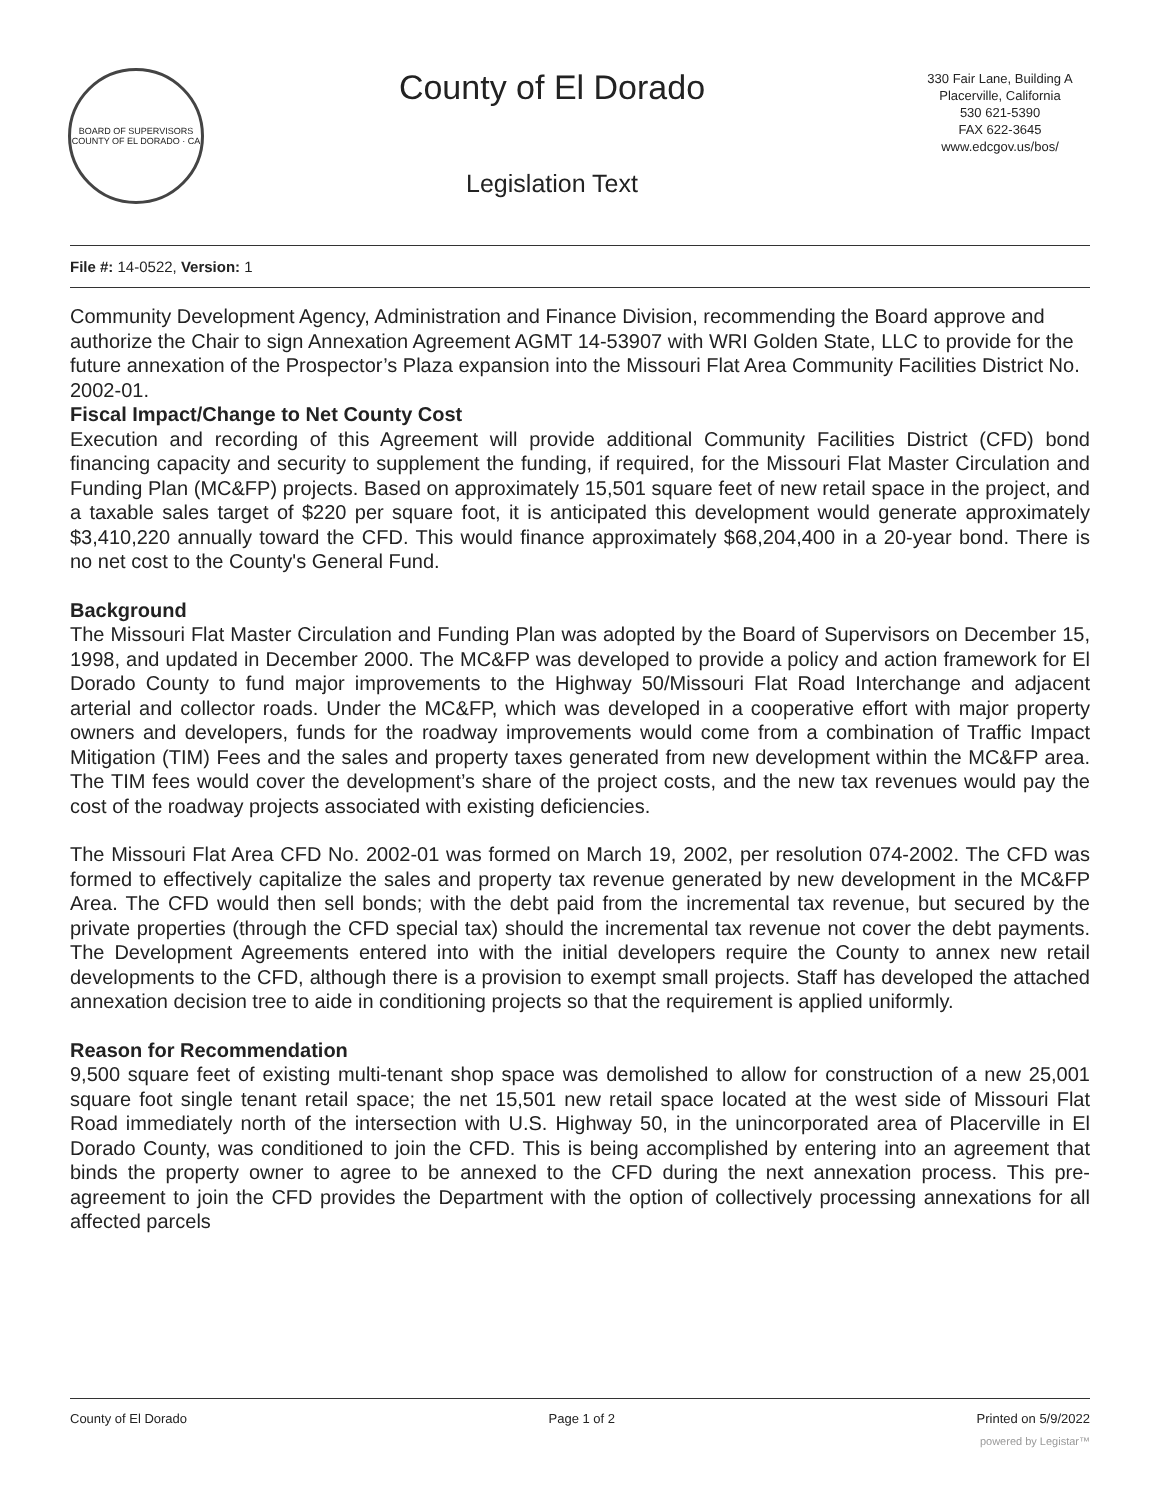BOARD OF SUPERVISORS
COUNTY OF EL DORADO · CA
County of El Dorado
Legislation Text
330 Fair Lane, Building A
Placerville, California
530 621-5390
FAX 622-3645
www.edcgov.us/bos/
File #: 14-0522, Version: 1
Community Development Agency, Administration and Finance Division, recommending the Board approve and authorize the Chair to sign Annexation Agreement AGMT 14-53907 with WRI Golden State, LLC to provide for the future annexation of the Prospector’s Plaza expansion into the Missouri Flat Area Community Facilities District No. 2002-01.
Fiscal Impact/Change to Net County Cost
Execution and recording of this Agreement will provide additional Community Facilities District (CFD) bond financing capacity and security to supplement the funding, if required, for the Missouri Flat Master Circulation and Funding Plan (MC&FP) projects. Based on approximately 15,501 square feet of new retail space in the project, and a taxable sales target of $220 per square foot, it is anticipated this development would generate approximately $3,410,220 annually toward the CFD. This would finance approximately $68,204,400 in a 20-year bond. There is no net cost to the County's General Fund.
Background
The Missouri Flat Master Circulation and Funding Plan was adopted by the Board of Supervisors on December 15, 1998, and updated in December 2000. The MC&FP was developed to provide a policy and action framework for El Dorado County to fund major improvements to the Highway 50/Missouri Flat Road Interchange and adjacent arterial and collector roads. Under the MC&FP, which was developed in a cooperative effort with major property owners and developers, funds for the roadway improvements would come from a combination of Traffic Impact Mitigation (TIM) Fees and the sales and property taxes generated from new development within the MC&FP area. The TIM fees would cover the development’s share of the project costs, and the new tax revenues would pay the cost of the roadway projects associated with existing deficiencies.
The Missouri Flat Area CFD No. 2002-01 was formed on March 19, 2002, per resolution 074-2002. The CFD was formed to effectively capitalize the sales and property tax revenue generated by new development in the MC&FP Area. The CFD would then sell bonds; with the debt paid from the incremental tax revenue, but secured by the private properties (through the CFD special tax) should the incremental tax revenue not cover the debt payments. The Development Agreements entered into with the initial developers require the County to annex new retail developments to the CFD, although there is a provision to exempt small projects. Staff has developed the attached annexation decision tree to aide in conditioning projects so that the requirement is applied uniformly.
Reason for Recommendation
9,500 square feet of existing multi-tenant shop space was demolished to allow for construction of a new 25,001 square foot single tenant retail space; the net 15,501 new retail space located at the west side of Missouri Flat Road immediately north of the intersection with U.S. Highway 50, in the unincorporated area of Placerville in El Dorado County, was conditioned to join the CFD. This is being accomplished by entering into an agreement that binds the property owner to agree to be annexed to the CFD during the next annexation process. This pre-agreement to join the CFD provides the Department with the option of collectively processing annexations for all affected parcels
County of El Dorado Page 1 of 2 Printed on 5/9/2022
powered by Legistar™